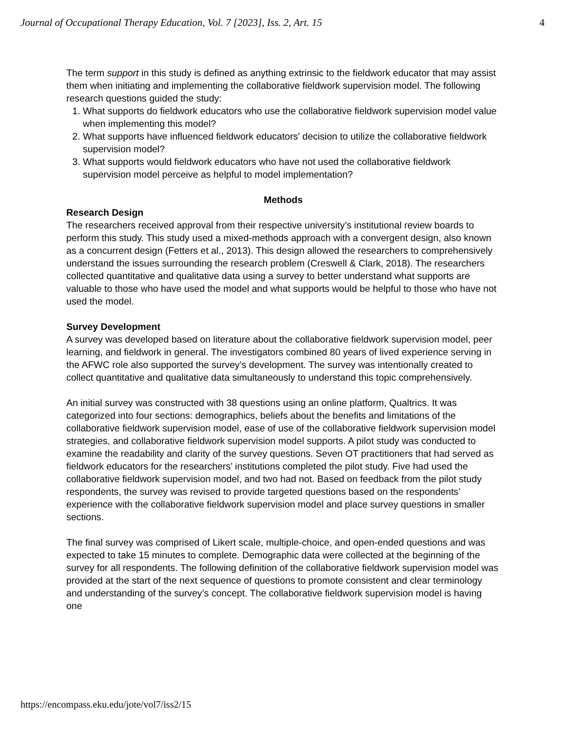Journal of Occupational Therapy Education, Vol. 7 [2023], Iss. 2, Art. 15 4
The term support in this study is defined as anything extrinsic to the fieldwork educator that may assist them when initiating and implementing the collaborative fieldwork supervision model. The following research questions guided the study:
1. What supports do fieldwork educators who use the collaborative fieldwork supervision model value when implementing this model?
2. What supports have influenced fieldwork educators' decision to utilize the collaborative fieldwork supervision model?
3. What supports would fieldwork educators who have not used the collaborative fieldwork supervision model perceive as helpful to model implementation?
Methods
Research Design
The researchers received approval from their respective university’s institutional review boards to perform this study. This study used a mixed-methods approach with a convergent design, also known as a concurrent design (Fetters et al., 2013). This design allowed the researchers to comprehensively understand the issues surrounding the research problem (Creswell & Clark, 2018). The researchers collected quantitative and qualitative data using a survey to better understand what supports are valuable to those who have used the model and what supports would be helpful to those who have not used the model.
Survey Development
A survey was developed based on literature about the collaborative fieldwork supervision model, peer learning, and fieldwork in general. The investigators combined 80 years of lived experience serving in the AFWC role also supported the survey’s development. The survey was intentionally created to collect quantitative and qualitative data simultaneously to understand this topic comprehensively.
An initial survey was constructed with 38 questions using an online platform, Qualtrics. It was categorized into four sections: demographics, beliefs about the benefits and limitations of the collaborative fieldwork supervision model, ease of use of the collaborative fieldwork supervision model strategies, and collaborative fieldwork supervision model supports. A pilot study was conducted to examine the readability and clarity of the survey questions. Seven OT practitioners that had served as fieldwork educators for the researchers’ institutions completed the pilot study. Five had used the collaborative fieldwork supervision model, and two had not. Based on feedback from the pilot study respondents, the survey was revised to provide targeted questions based on the respondents’ experience with the collaborative fieldwork supervision model and place survey questions in smaller sections.
The final survey was comprised of Likert scale, multiple-choice, and open-ended questions and was expected to take 15 minutes to complete. Demographic data were collected at the beginning of the survey for all respondents. The following definition of the collaborative fieldwork supervision model was provided at the start of the next sequence of questions to promote consistent and clear terminology and understanding of the survey’s concept. The collaborative fieldwork supervision model is having one
https://encompass.eku.edu/jote/vol7/iss2/15